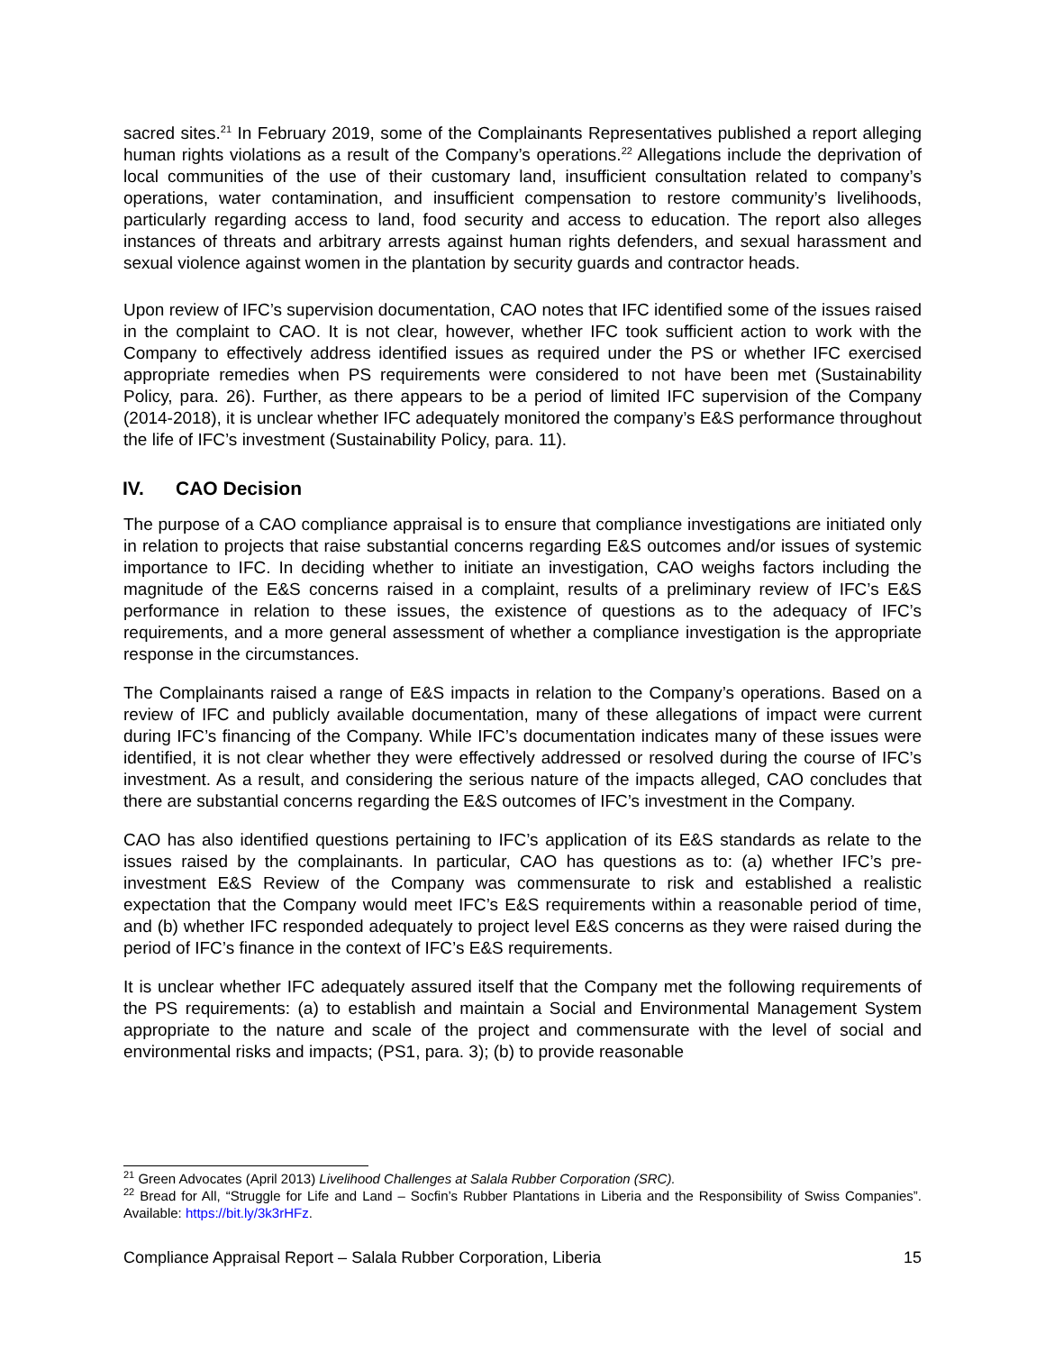sacred sites.<sup>21</sup> In February 2019, some of the Complainants Representatives published a report alleging human rights violations as a result of the Company’s operations.<sup>22</sup> Allegations include the deprivation of local communities of the use of their customary land, insufficient consultation related to company’s operations, water contamination, and insufficient compensation to restore community’s livelihoods, particularly regarding access to land, food security and access to education. The report also alleges instances of threats and arbitrary arrests against human rights defenders, and sexual harassment and sexual violence against women in the plantation by security guards and contractor heads.
Upon review of IFC’s supervision documentation, CAO notes that IFC identified some of the issues raised in the complaint to CAO. It is not clear, however, whether IFC took sufficient action to work with the Company to effectively address identified issues as required under the PS or whether IFC exercised appropriate remedies when PS requirements were considered to not have been met (Sustainability Policy, para. 26). Further, as there appears to be a period of limited IFC supervision of the Company (2014-2018), it is unclear whether IFC adequately monitored the company’s E&S performance throughout the life of IFC’s investment (Sustainability Policy, para. 11).
IV. CAO Decision
The purpose of a CAO compliance appraisal is to ensure that compliance investigations are initiated only in relation to projects that raise substantial concerns regarding E&S outcomes and/or issues of systemic importance to IFC. In deciding whether to initiate an investigation, CAO weighs factors including the magnitude of the E&S concerns raised in a complaint, results of a preliminary review of IFC’s E&S performance in relation to these issues, the existence of questions as to the adequacy of IFC’s requirements, and a more general assessment of whether a compliance investigation is the appropriate response in the circumstances.
The Complainants raised a range of E&S impacts in relation to the Company’s operations. Based on a review of IFC and publicly available documentation, many of these allegations of impact were current during IFC’s financing of the Company. While IFC’s documentation indicates many of these issues were identified, it is not clear whether they were effectively addressed or resolved during the course of IFC’s investment. As a result, and considering the serious nature of the impacts alleged, CAO concludes that there are substantial concerns regarding the E&S outcomes of IFC’s investment in the Company.
CAO has also identified questions pertaining to IFC’s application of its E&S standards as relate to the issues raised by the complainants. In particular, CAO has questions as to: (a) whether IFC’s pre-investment E&S Review of the Company was commensurate to risk and established a realistic expectation that the Company would meet IFC’s E&S requirements within a reasonable period of time, and (b) whether IFC responded adequately to project level E&S concerns as they were raised during the period of IFC’s finance in the context of IFC’s E&S requirements.
It is unclear whether IFC adequately assured itself that the Company met the following requirements of the PS requirements: (a) to establish and maintain a Social and Environmental Management System appropriate to the nature and scale of the project and commensurate with the level of social and environmental risks and impacts; (PS1, para. 3); (b) to provide reasonable
<sup>21</sup> Green Advocates (April 2013) Livelihood Challenges at Salala Rubber Corporation (SRC).
<sup>22</sup> Bread for All, “Struggle for Life and Land – Socfin’s Rubber Plantations in Liberia and the Responsibility of Swiss Companies”. Available: https://bit.ly/3k3rHFz.
Compliance Appraisal Report – Salala Rubber Corporation, Liberia 15